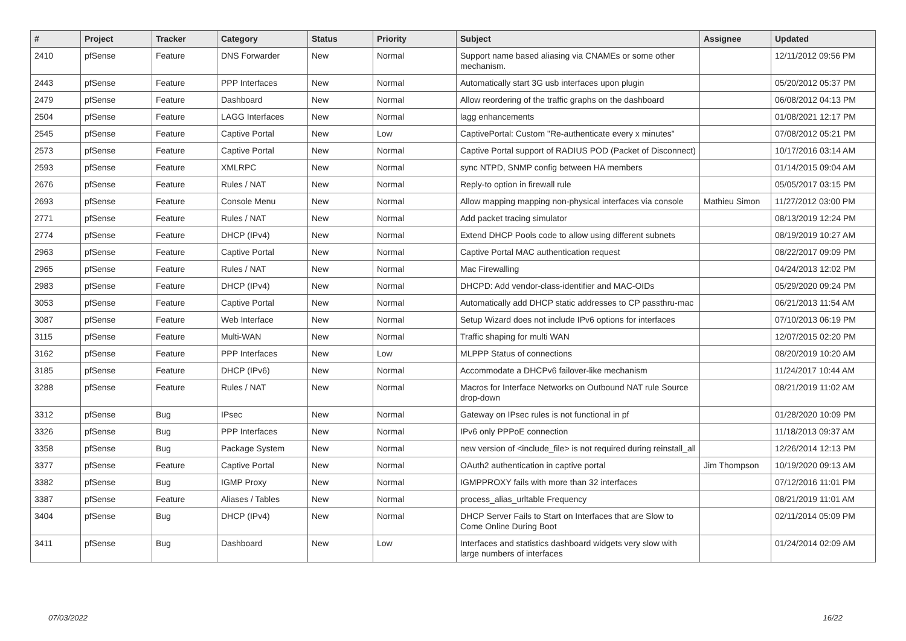| # | Project | Tracker | Category | Status | Priority | Subject | Assignee | Updated |
| --- | --- | --- | --- | --- | --- | --- | --- | --- |
| 2410 | pfSense | Feature | DNS Forwarder | New | Normal | Support name based aliasing via CNAMEs or some other mechanism. | | 12/11/2012 09:56 PM |
| 2443 | pfSense | Feature | PPP Interfaces | New | Normal | Automatically start 3G usb interfaces upon plugin | | 05/20/2012 05:37 PM |
| 2479 | pfSense | Feature | Dashboard | New | Normal | Allow reordering of the traffic graphs on the dashboard | | 06/08/2012 04:13 PM |
| 2504 | pfSense | Feature | LAGG Interfaces | New | Normal | lagg enhancements | | 01/08/2021 12:17 PM |
| 2545 | pfSense | Feature | Captive Portal | New | Low | CaptivePortal: Custom "Re-authenticate every x minutes" | | 07/08/2012 05:21 PM |
| 2573 | pfSense | Feature | Captive Portal | New | Normal | Captive Portal support of RADIUS POD (Packet of Disconnect) | | 10/17/2016 03:14 AM |
| 2593 | pfSense | Feature | XMLRPC | New | Normal | sync NTPD, SNMP config between HA members | | 01/14/2015 09:04 AM |
| 2676 | pfSense | Feature | Rules / NAT | New | Normal | Reply-to option in firewall rule | | 05/05/2017 03:15 PM |
| 2693 | pfSense | Feature | Console Menu | New | Normal | Allow mapping mapping non-physical interfaces via console | Mathieu Simon | 11/27/2012 03:00 PM |
| 2771 | pfSense | Feature | Rules / NAT | New | Normal | Add packet tracing simulator | | 08/13/2019 12:24 PM |
| 2774 | pfSense | Feature | DHCP (IPv4) | New | Normal | Extend DHCP Pools code to allow using different subnets | | 08/19/2019 10:27 AM |
| 2963 | pfSense | Feature | Captive Portal | New | Normal | Captive Portal MAC authentication request | | 08/22/2017 09:09 PM |
| 2965 | pfSense | Feature | Rules / NAT | New | Normal | Mac Firewalling | | 04/24/2013 12:02 PM |
| 2983 | pfSense | Feature | DHCP (IPv4) | New | Normal | DHCPD: Add vendor-class-identifier and MAC-OIDs | | 05/29/2020 09:24 PM |
| 3053 | pfSense | Feature | Captive Portal | New | Normal | Automatically add DHCP static addresses to CP passthru-mac | | 06/21/2013 11:54 AM |
| 3087 | pfSense | Feature | Web Interface | New | Normal | Setup Wizard does not include IPv6 options for interfaces | | 07/10/2013 06:19 PM |
| 3115 | pfSense | Feature | Multi-WAN | New | Normal | Traffic shaping for multi WAN | | 12/07/2015 02:20 PM |
| 3162 | pfSense | Feature | PPP Interfaces | New | Low | MLPPP Status of connections | | 08/20/2019 10:20 AM |
| 3185 | pfSense | Feature | DHCP (IPv6) | New | Normal | Accommodate a DHCPv6 failover-like mechanism | | 11/24/2017 10:44 AM |
| 3288 | pfSense | Feature | Rules / NAT | New | Normal | Macros for Interface Networks on Outbound NAT rule Source drop-down | | 08/21/2019 11:02 AM |
| 3312 | pfSense | Bug | IPsec | New | Normal | Gateway on IPsec rules is not functional in pf | | 01/28/2020 10:09 PM |
| 3326 | pfSense | Bug | PPP Interfaces | New | Normal | IPv6 only PPPoE connection | | 11/18/2013 09:37 AM |
| 3358 | pfSense | Bug | Package System | New | Normal | new version of <include_file> is not required during reinstall_all | | 12/26/2014 12:13 PM |
| 3377 | pfSense | Feature | Captive Portal | New | Normal | OAuth2 authentication in captive portal | Jim Thompson | 10/19/2020 09:13 AM |
| 3382 | pfSense | Bug | IGMP Proxy | New | Normal | IGMPPROXY fails with more than 32 interfaces | | 07/12/2016 11:01 PM |
| 3387 | pfSense | Feature | Aliases / Tables | New | Normal | process_alias_urltable Frequency | | 08/21/2019 11:01 AM |
| 3404 | pfSense | Bug | DHCP (IPv4) | New | Normal | DHCP Server Fails to Start on Interfaces that are Slow to Come Online During Boot | | 02/11/2014 05:09 PM |
| 3411 | pfSense | Bug | Dashboard | New | Low | Interfaces and statistics dashboard widgets very slow with large numbers of interfaces | | 01/24/2014 02:09 AM |
07/03/2022 16/22